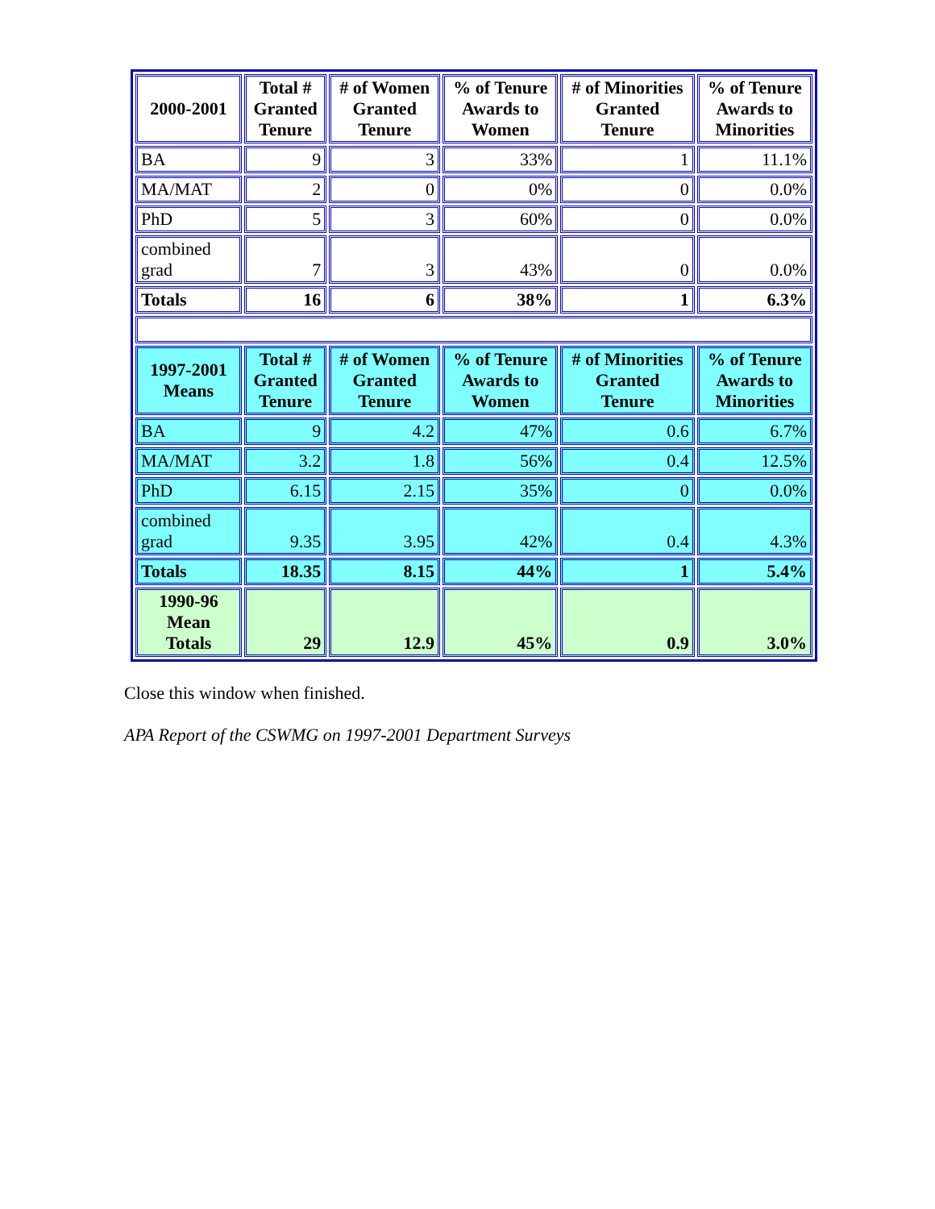| 2000-2001 | Total # Granted Tenure | # of Women Granted Tenure | % of Tenure Awards to Women | # of Minorities Granted Tenure | % of Tenure Awards to Minorities |
| --- | --- | --- | --- | --- | --- |
| BA | 9 | 3 | 33% | 1 | 11.1% |
| MA/MAT | 2 | 0 | 0% | 0 | 0.0% |
| PhD | 5 | 3 | 60% | 0 | 0.0% |
| combined grad | 7 | 3 | 43% | 0 | 0.0% |
| Totals | 16 | 6 | 38% | 1 | 6.3% |
| 1997-2001 Means | Total # Granted Tenure | # of Women Granted Tenure | % of Tenure Awards to Women | # of Minorities Granted Tenure | % of Tenure Awards to Minorities |
| BA | 9 | 4.2 | 47% | 0.6 | 6.7% |
| MA/MAT | 3.2 | 1.8 | 56% | 0.4 | 12.5% |
| PhD | 6.15 | 2.15 | 35% | 0 | 0.0% |
| combined grad | 9.35 | 3.95 | 42% | 0.4 | 4.3% |
| Totals | 18.35 | 8.15 | 44% | 1 | 5.4% |
| 1990-96 Mean Totals | 29 | 12.9 | 45% | 0.9 | 3.0% |
Close this window when finished.
APA Report of the CSWMG on 1997-2001 Department Surveys